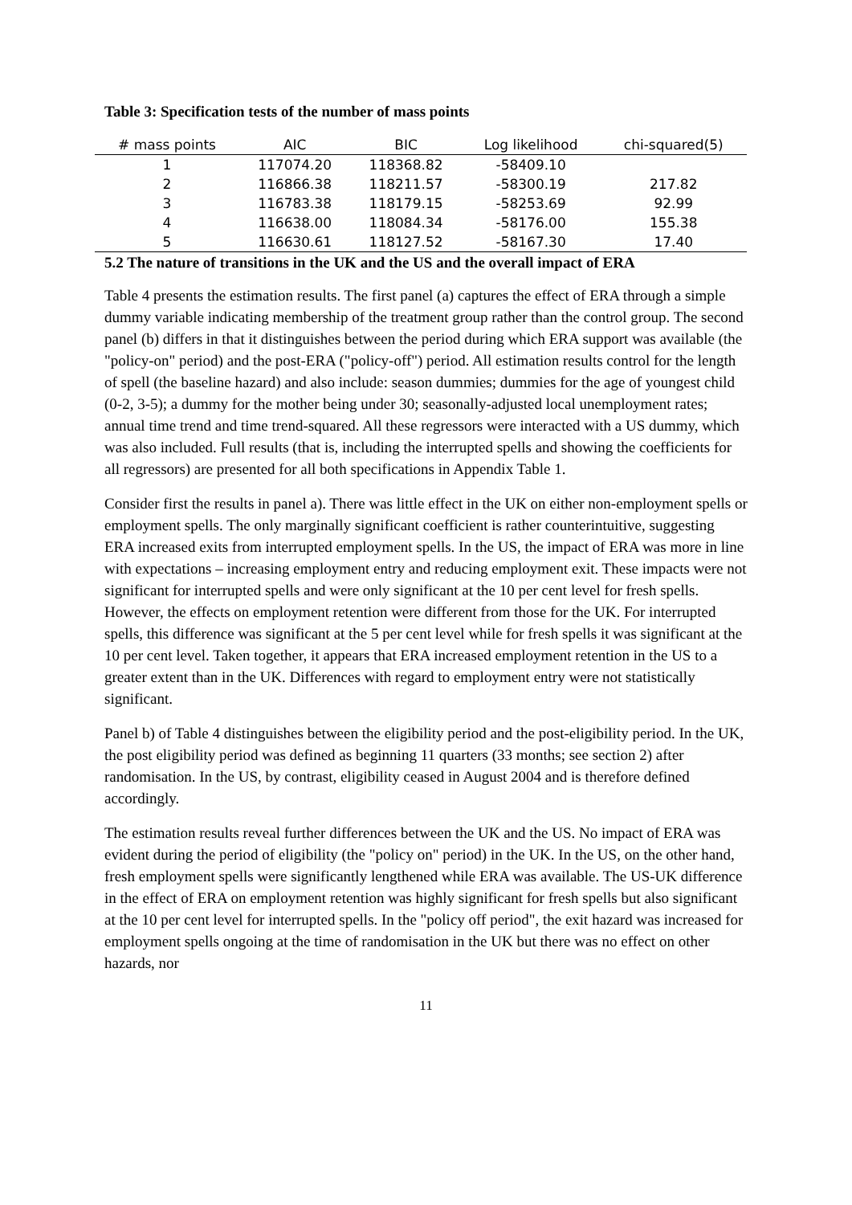Table 3: Specification tests of the number of mass points
| # mass points | AIC | BIC | Log likelihood | chi-squared(5) |
| --- | --- | --- | --- | --- |
| 1 | 117074.20 | 118368.82 | -58409.10 | |
| 2 | 116866.38 | 118211.57 | -58300.19 | 217.82 |
| 3 | 116783.38 | 118179.15 | -58253.69 | 92.99 |
| 4 | 116638.00 | 118084.34 | -58176.00 | 155.38 |
| 5 | 116630.61 | 118127.52 | -58167.30 | 17.40 |
5.2 The nature of transitions in the UK and the US and the overall impact of ERA
Table 4 presents the estimation results. The first panel (a) captures the effect of ERA through a simple dummy variable indicating membership of the treatment group rather than the control group. The second panel (b) differs in that it distinguishes between the period during which ERA support was available (the "policy-on" period) and the post-ERA ("policy-off") period. All estimation results control for the length of spell (the baseline hazard) and also include: season dummies; dummies for the age of youngest child (0-2, 3-5); a dummy for the mother being under 30; seasonally-adjusted local unemployment rates; annual time trend and time trend-squared. All these regressors were interacted with a US dummy, which was also included. Full results (that is, including the interrupted spells and showing the coefficients for all regressors) are presented for all both specifications in Appendix Table 1.
Consider first the results in panel a). There was little effect in the UK on either non-employment spells or employment spells. The only marginally significant coefficient is rather counterintuitive, suggesting ERA increased exits from interrupted employment spells. In the US, the impact of ERA was more in line with expectations – increasing employment entry and reducing employment exit. These impacts were not significant for interrupted spells and were only significant at the 10 per cent level for fresh spells. However, the effects on employment retention were different from those for the UK. For interrupted spells, this difference was significant at the 5 per cent level while for fresh spells it was significant at the 10 per cent level. Taken together, it appears that ERA increased employment retention in the US to a greater extent than in the UK. Differences with regard to employment entry were not statistically significant.
Panel b) of Table 4 distinguishes between the eligibility period and the post-eligibility period. In the UK, the post eligibility period was defined as beginning 11 quarters (33 months; see section 2) after randomisation. In the US, by contrast, eligibility ceased in August 2004 and is therefore defined accordingly.
The estimation results reveal further differences between the UK and the US. No impact of ERA was evident during the period of eligibility (the "policy on" period) in the UK. In the US, on the other hand, fresh employment spells were significantly lengthened while ERA was available. The US-UK difference in the effect of ERA on employment retention was highly significant for fresh spells but also significant at the 10 per cent level for interrupted spells. In the "policy off period", the exit hazard was increased for employment spells ongoing at the time of randomisation in the UK but there was no effect on other hazards, nor
11